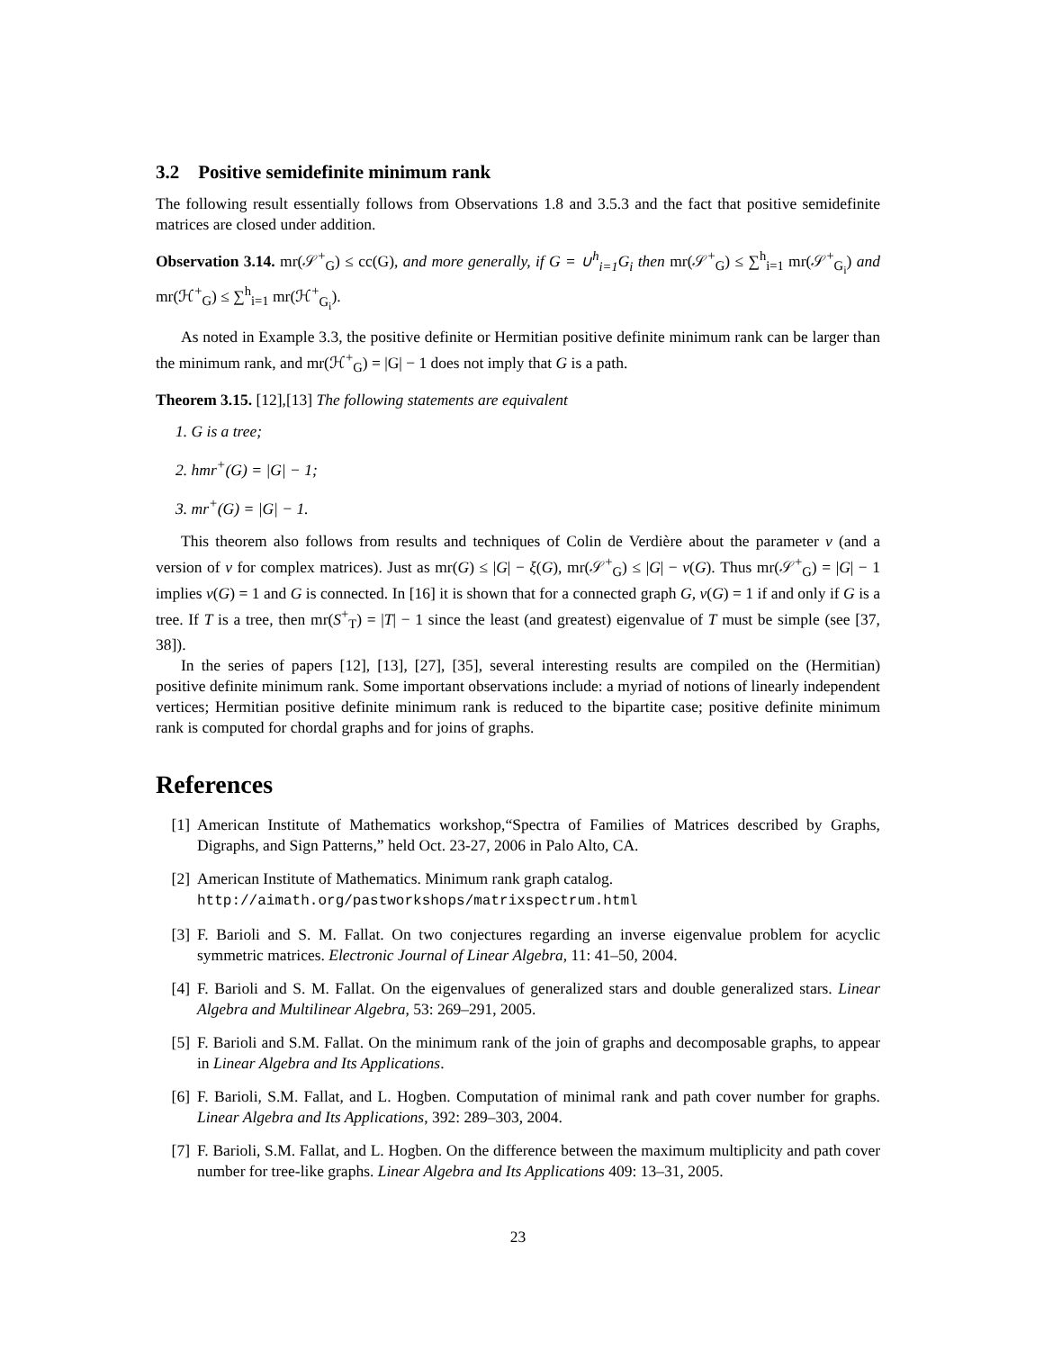3.2 Positive semidefinite minimum rank
The following result essentially follows from Observations 1.8 and 3.5.3 and the fact that positive semidefinite matrices are closed under addition.
Observation 3.14. mr(𝒮<sup>+</sup><sub>G</sub>) ≤ cc(G), and more generally, if G = ∪<sup>h</sup><sub>i=1</sub>G<sub>i</sub> then mr(𝒮<sup>+</sup><sub>G</sub>) ≤ ∑<sup>h</sup><sub>i=1</sub> mr(𝒮<sup>+</sup><sub>G<sub>i</sub></sub>) and mr(ℋ<sup>+</sup><sub>G</sub>) ≤ ∑<sup>h</sup><sub>i=1</sub> mr(ℋ<sup>+</sup><sub>G<sub>i</sub></sub>).
As noted in Example 3.3, the positive definite or Hermitian positive definite minimum rank can be larger than the minimum rank, and mr(ℋ<sup>+</sup><sub>G</sub>) = |G| − 1 does not imply that G is a path.
Theorem 3.15. [12],[13] The following statements are equivalent
1. G is a tree;
2. hmr<sup>+</sup>(G) = |G| − 1;
3. mr<sup>+</sup>(G) = |G| − 1.
This theorem also follows from results and techniques of Colin de Verdière about the parameter ν (and a version of ν for complex matrices). Just as mr(G) ≤ |G| − ξ(G), mr(𝒮<sup>+</sup><sub>G</sub>) ≤ |G| − ν(G). Thus mr(𝒮<sup>+</sup><sub>G</sub>) = |G| − 1 implies ν(G) = 1 and G is connected. In [16] it is shown that for a connected graph G, ν(G) = 1 if and only if G is a tree. If T is a tree, then mr(S<sup>+</sup><sub>T</sub>) = |T| − 1 since the least (and greatest) eigenvalue of T must be simple (see [37, 38]).
In the series of papers [12], [13], [27], [35], several interesting results are compiled on the (Hermitian) positive definite minimum rank. Some important observations include: a myriad of notions of linearly independent vertices; Hermitian positive definite minimum rank is reduced to the bipartite case; positive definite minimum rank is computed for chordal graphs and for joins of graphs.
References
[1] American Institute of Mathematics workshop,“Spectra of Families of Matrices described by Graphs, Digraphs, and Sign Patterns,” held Oct. 23-27, 2006 in Palo Alto, CA.
[2] American Institute of Mathematics. Minimum rank graph catalog.
http://aimath.org/pastworkshops/matrixspectrum.html
[3] F. Barioli and S. M. Fallat. On two conjectures regarding an inverse eigenvalue problem for acyclic symmetric matrices. Electronic Journal of Linear Algebra, 11: 41–50, 2004.
[4] F. Barioli and S. M. Fallat. On the eigenvalues of generalized stars and double generalized stars. Linear Algebra and Multilinear Algebra, 53: 269–291, 2005.
[5] F. Barioli and S.M. Fallat. On the minimum rank of the join of graphs and decomposable graphs, to appear in Linear Algebra and Its Applications.
[6] F. Barioli, S.M. Fallat, and L. Hogben. Computation of minimal rank and path cover number for graphs. Linear Algebra and Its Applications, 392: 289–303, 2004.
[7] F. Barioli, S.M. Fallat, and L. Hogben. On the difference between the maximum multiplicity and path cover number for tree-like graphs. Linear Algebra and Its Applications 409: 13–31, 2005.
23